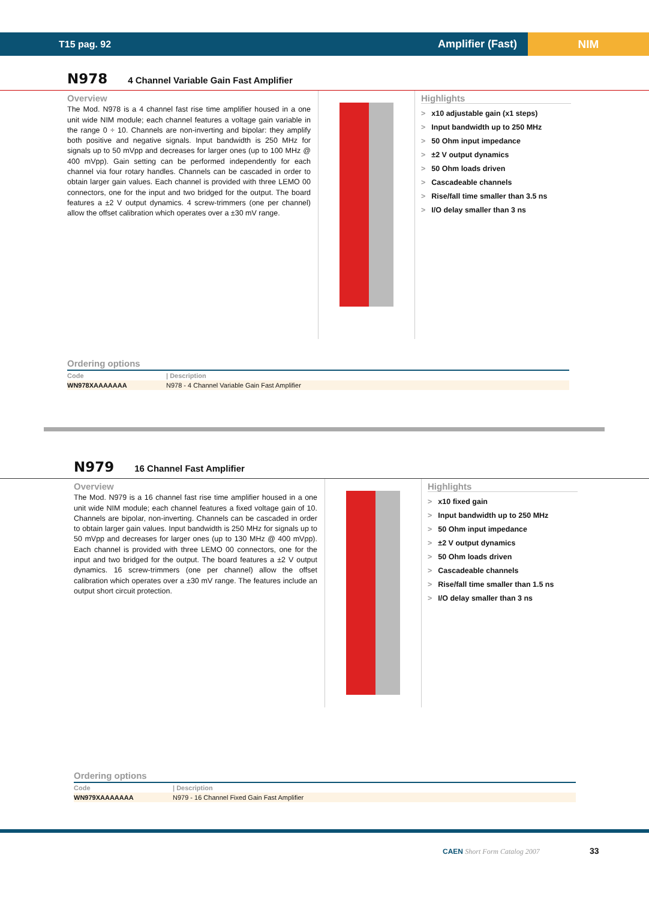T15 pag. 92 Amplifier (Fast) NIM
N978 4 Channel Variable Gain Fast Amplifier
Overview
The Mod. N978 is a 4 channel fast rise time amplifier housed in a one unit wide NIM module; each channel features a voltage gain variable in the range 0 ÷ 10. Channels are non-inverting and bipolar: they amplify both positive and negative signals. Input bandwidth is 250 MHz for signals up to 50 mVpp and decreases for larger ones (up to 100 MHz @ 400 mVpp). Gain setting can be performed independently for each channel via four rotary handles. Channels can be cascaded in order to obtain larger gain values. Each channel is provided with three LEMO 00 connectors, one for the input and two bridged for the output. The board features a ±2 V output dynamics. 4 screw-trimmers (one per channel) allow the offset calibration which operates over a ±30 mV range.
Highlights
> x10 adjustable gain (x1 steps)
> Input bandwidth up to 250 MHz
> 50 Ohm input impedance
> ±2 V output dynamics
> 50 Ohm loads driven
> Cascadeable channels
> Rise/fall time smaller than 3.5 ns
> I/O delay smaller than 3 ns
Ordering options
| Code | / Description |
| --- | --- |
| WN978XAAAAAAA | N978 - 4 Channel Variable Gain Fast Amplifier |
N979 16 Channel Fast Amplifier
Overview
The Mod. N979 is a 16 channel fast rise time amplifier housed in a one unit wide NIM module; each channel features a fixed voltage gain of 10. Channels are bipolar, non-inverting. Channels can be cascaded in order to obtain larger gain values. Input bandwidth is 250 MHz for signals up to 50 mVpp and decreases for larger ones (up to 130 MHz @ 400 mVpp). Each channel is provided with three LEMO 00 connectors, one for the input and two bridged for the output. The board features a ±2 V output dynamics. 16 screw-trimmers (one per channel) allow the offset calibration which operates over a ±30 mV range. The features include an output short circuit protection.
Highlights
> x10 fixed gain
> Input bandwidth up to 250 MHz
> 50 Ohm input impedance
> ±2 V output dynamics
> 50 Ohm loads driven
> Cascadeable channels
> Rise/fall time smaller than 1.5 ns
> I/O delay smaller than 3 ns
Ordering options
| Code | / Description |
| --- | --- |
| WN979XAAAAAAA | N979 - 16 Channel Fixed Gain Fast Amplifier |
CAEN Short Form Catalog 2007 33